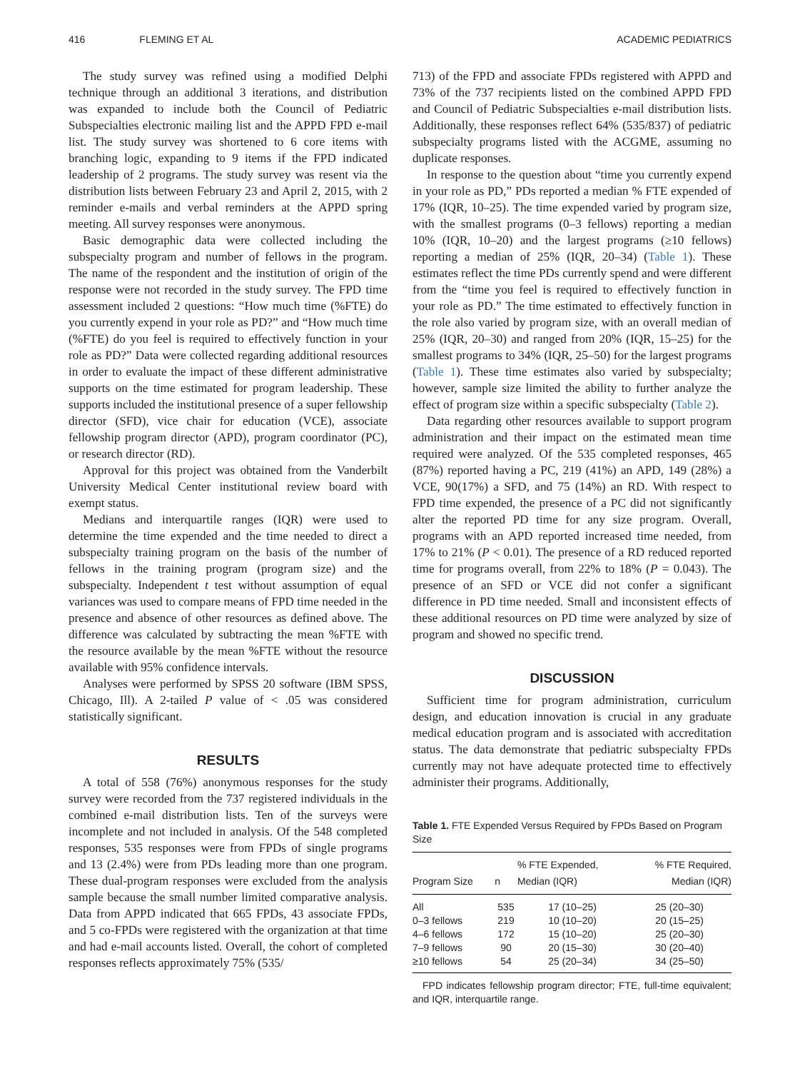416 FLEMING ET AL ACADEMIC PEDIATRICS
The study survey was refined using a modified Delphi technique through an additional 3 iterations, and distribution was expanded to include both the Council of Pediatric Subspecialties electronic mailing list and the APPD FPD e-mail list. The study survey was shortened to 6 core items with branching logic, expanding to 9 items if the FPD indicated leadership of 2 programs. The study survey was resent via the distribution lists between February 23 and April 2, 2015, with 2 reminder e-mails and verbal reminders at the APPD spring meeting. All survey responses were anonymous.
Basic demographic data were collected including the subspecialty program and number of fellows in the program. The name of the respondent and the institution of origin of the response were not recorded in the study survey. The FPD time assessment included 2 questions: “How much time (%FTE) do you currently expend in your role as PD?” and “How much time (%FTE) do you feel is required to effectively function in your role as PD?” Data were collected regarding additional resources in order to evaluate the impact of these different administrative supports on the time estimated for program leadership. These supports included the institutional presence of a super fellowship director (SFD), vice chair for education (VCE), associate fellowship program director (APD), program coordinator (PC), or research director (RD).
Approval for this project was obtained from the Vanderbilt University Medical Center institutional review board with exempt status.
Medians and interquartile ranges (IQR) were used to determine the time expended and the time needed to direct a subspecialty training program on the basis of the number of fellows in the training program (program size) and the subspecialty. Independent t test without assumption of equal variances was used to compare means of FPD time needed in the presence and absence of other resources as defined above. The difference was calculated by subtracting the mean %FTE with the resource available by the mean %FTE without the resource available with 95% confidence intervals.
Analyses were performed by SPSS 20 software (IBM SPSS, Chicago, Ill). A 2-tailed P value of < .05 was considered statistically significant.
RESULTS
A total of 558 (76%) anonymous responses for the study survey were recorded from the 737 registered individuals in the combined e-mail distribution lists. Ten of the surveys were incomplete and not included in analysis. Of the 548 completed responses, 535 responses were from FPDs of single programs and 13 (2.4%) were from PDs leading more than one program. These dual-program responses were excluded from the analysis sample because the small number limited comparative analysis. Data from APPD indicated that 665 FPDs, 43 associate FPDs, and 5 co-FPDs were registered with the organization at that time and had e-mail accounts listed. Overall, the cohort of completed responses reflects approximately 75% (535/
713) of the FPD and associate FPDs registered with APPD and 73% of the 737 recipients listed on the combined APPD FPD and Council of Pediatric Subspecialties e-mail distribution lists. Additionally, these responses reflect 64% (535/837) of pediatric subspecialty programs listed with the ACGME, assuming no duplicate responses.
In response to the question about “time you currently expend in your role as PD,” PDs reported a median % FTE expended of 17% (IQR, 10–25). The time expended varied by program size, with the smallest programs (0–3 fellows) reporting a median 10% (IQR, 10–20) and the largest programs (≥10 fellows) reporting a median of 25% (IQR, 20–34) (Table 1). These estimates reflect the time PDs currently spend and were different from the “time you feel is required to effectively function in your role as PD.” The time estimated to effectively function in the role also varied by program size, with an overall median of 25% (IQR, 20–30) and ranged from 20% (IQR, 15–25) for the smallest programs to 34% (IQR, 25–50) for the largest programs (Table 1). These time estimates also varied by subspecialty; however, sample size limited the ability to further analyze the effect of program size within a specific subspecialty (Table 2).
Data regarding other resources available to support program administration and their impact on the estimated mean time required were analyzed. Of the 535 completed responses, 465 (87%) reported having a PC, 219 (41%) an APD, 149 (28%) a VCE, 90(17%) a SFD, and 75 (14%) an RD. With respect to FPD time expended, the presence of a PC did not significantly alter the reported PD time for any size program. Overall, programs with an APD reported increased time needed, from 17% to 21% (P < 0.01). The presence of a RD reduced reported time for programs overall, from 22% to 18% (P = 0.043). The presence of an SFD or VCE did not confer a significant difference in PD time needed. Small and inconsistent effects of these additional resources on PD time were analyzed by size of program and showed no specific trend.
DISCUSSION
Sufficient time for program administration, curriculum design, and education innovation is crucial in any graduate medical education program and is associated with accreditation status. The data demonstrate that pediatric subspecialty FPDs currently may not have adequate protected time to effectively administer their programs. Additionally,
Table 1. FTE Expended Versus Required by FPDs Based on Program Size
| Program Size | n | % FTE Expended, Median (IQR) | % FTE Required, Median (IQR) |
| --- | --- | --- | --- |
| All | 535 | 17 (10–25) | 25 (20–30) |
| 0–3 fellows | 219 | 10 (10–20) | 20 (15–25) |
| 4–6 fellows | 172 | 15 (10–20) | 25 (20–30) |
| 7–9 fellows | 90 | 20 (15–30) | 30 (20–40) |
| ≥10 fellows | 54 | 25 (20–34) | 34 (25–50) |
FPD indicates fellowship program director; FTE, full-time equivalent; and IQR, interquartile range.